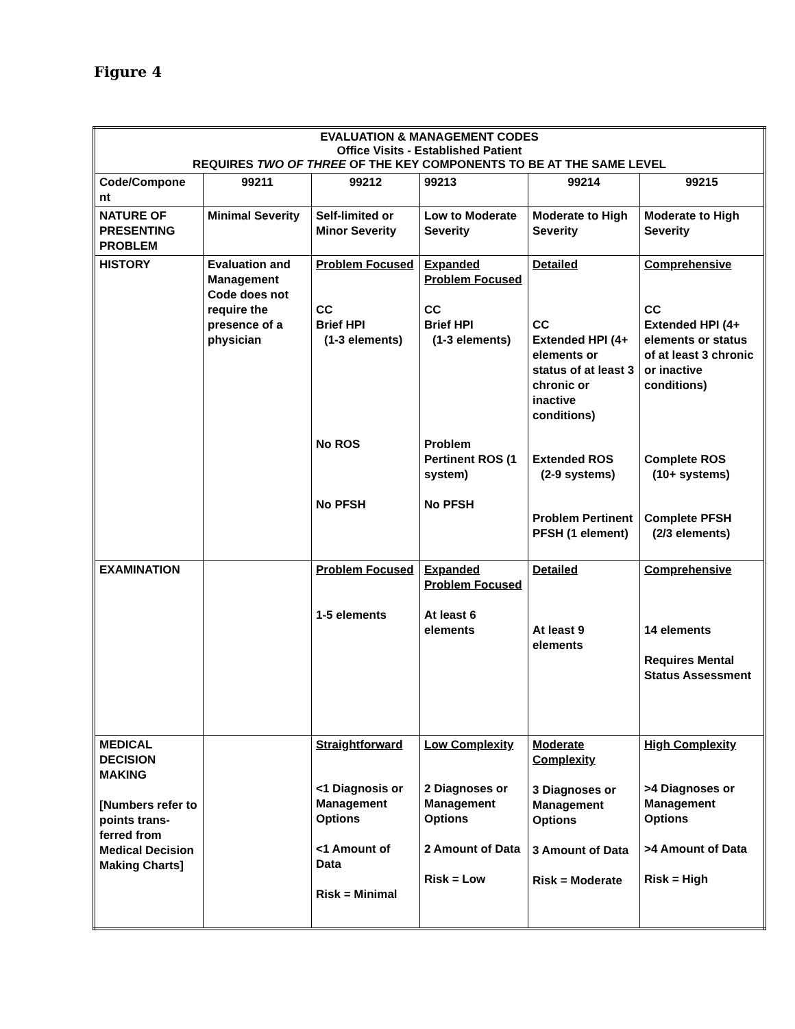Figure 4
| EVALUATION & MANAGEMENT CODES Office Visits - Established Patient REQUIRES TWO OF THREE OF THE KEY COMPONENTS TO BE AT THE SAME LEVEL | | | | | |
| --- | --- | --- | --- | --- | --- |
| Code/Compone nt | 99211 | 99212 | 99213 | 99214 | 99215 |
| NATURE OF PRESENTING PROBLEM | Minimal Severity | Self-limited or Minor Severity | Low to Moderate Severity | Moderate to High Severity | Moderate to High Severity |
| HISTORY | Evaluation and Management Code does not require the presence of a physician | Problem Focused CC Brief HPI (1-3 elements) No ROS No PFSH | Expanded Problem Focused CC Brief HPI (1-3 elements) Problem Pertinent ROS (1 system) No PFSH | Detailed CC Extended HPI (4+ elements or status of at least 3 chronic or inactive conditions) Extended ROS (2-9 systems) Problem Pertinent PFSH (1 element) | Comprehensive CC Extended HPI (4+ elements or status of at least 3 chronic or inactive conditions) Complete ROS (10+ systems) Complete PFSH (2/3 elements) |
| EXAMINATION | | Problem Focused 1-5 elements | Expanded Problem Focused At least 6 elements | Detailed At least 9 elements | Comprehensive 14 elements Requires Mental Status Assessment |
| MEDICAL DECISION MAKING [Numbers refer to points trans- ferred from Medical Decision Making Charts] | | Straightforward <1 Diagnosis or Management Options <1 Amount of Data Risk = Minimal | Low Complexity 2 Diagnoses or Management Options 2 Amount of Data Risk = Low | Moderate Complexity 3 Diagnoses or Management Options 3 Amount of Data Risk = Moderate | High Complexity >4 Diagnoses or Management Options >4 Amount of Data Risk = High |